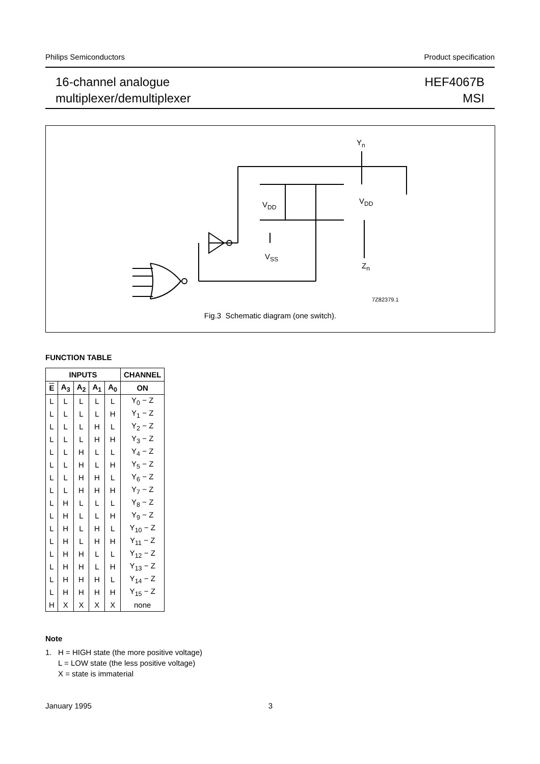Philips Semiconductors Product specification
16-channel analogue
multiplexer/demultiplexer
HEF4067B
MSI
Yn
VDD
VDD
VSS
Zn
7Z82379.1
Fig.3 Schematic diagram (one switch).
FUNCTION TABLE
| INPUTS | | | | | CHANNEL |
| --- | --- | --- | --- | --- | --- |
| E | A<sub>3</sub> | A<sub>2</sub> | A<sub>1</sub> | A<sub>0</sub> | ON |
| L | L | L | L | L | Y<sub>0</sub> − Z |
| L | L | L | L | H | Y<sub>1</sub> − Z |
| L | L | L | H | L | Y<sub>2</sub> − Z |
| L | L | L | H | H | Y<sub>3</sub> − Z |
| L | L | H | L | L | Y<sub>4</sub> − Z |
| L | L | H | L | H | Y<sub>5</sub> − Z |
| L | L | H | H | L | Y<sub>6</sub> − Z |
| L | L | H | H | H | Y<sub>7</sub> − Z |
| L | H | L | L | L | Y<sub>8</sub> − Z |
| L | H | L | L | H | Y<sub>9</sub> − Z |
| L | H | L | H | L | Y<sub>10</sub> − Z |
| L | H | L | H | H | Y<sub>11</sub> − Z |
| L | H | H | L | L | Y<sub>12</sub> − Z |
| L | H | H | L | H | Y<sub>13</sub> − Z |
| L | H | H | H | L | Y<sub>14</sub> − Z |
| L | H | H | H | H | Y<sub>15</sub> − Z |
| H | X | X | X | X | none |
Note
1. H = HIGH state (the more positive voltage)
L = LOW state (the less positive voltage)
X = state is immaterial
January 1995 3